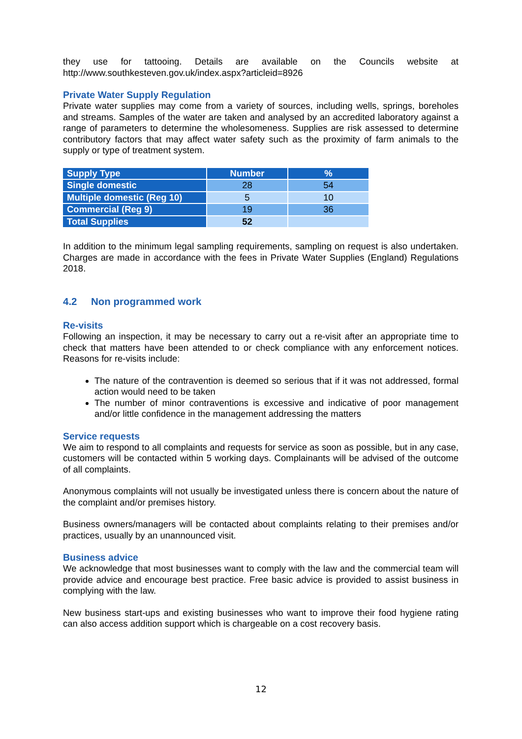they use for tattooing. Details are available on the Councils website at
http://www.southkesteven.gov.uk/index.aspx?articleid=8926
Private Water Supply Regulation
Private water supplies may come from a variety of sources, including wells, springs, boreholes and streams. Samples of the water are taken and analysed by an accredited laboratory against a range of parameters to determine the wholesomeness. Supplies are risk assessed to determine contributory factors that may affect water safety such as the proximity of farm animals to the supply or type of treatment system.
| Supply Type | Number | % |
| --- | --- | --- |
| Single domestic | 28 | 54 |
| Multiple domestic (Reg 10) | 5 | 10 |
| Commercial (Reg 9) | 19 | 36 |
| Total Supplies | 52 | |
In addition to the minimum legal sampling requirements, sampling on request is also undertaken. Charges are made in accordance with the fees in Private Water Supplies (England) Regulations 2018.
4.2 Non programmed work
Re-visits
Following an inspection, it may be necessary to carry out a re-visit after an appropriate time to check that matters have been attended to or check compliance with any enforcement notices. Reasons for re-visits include:
The nature of the contravention is deemed so serious that if it was not addressed, formal action would need to be taken
The number of minor contraventions is excessive and indicative of poor management and/or little confidence in the management addressing the matters
Service requests
We aim to respond to all complaints and requests for service as soon as possible, but in any case, customers will be contacted within 5 working days. Complainants will be advised of the outcome of all complaints.
Anonymous complaints will not usually be investigated unless there is concern about the nature of the complaint and/or premises history.
Business owners/managers will be contacted about complaints relating to their premises and/or practices, usually by an unannounced visit.
Business advice
We acknowledge that most businesses want to comply with the law and the commercial team will provide advice and encourage best practice. Free basic advice is provided to assist business in complying with the law.
New business start-ups and existing businesses who want to improve their food hygiene rating can also access addition support which is chargeable on a cost recovery basis.
12